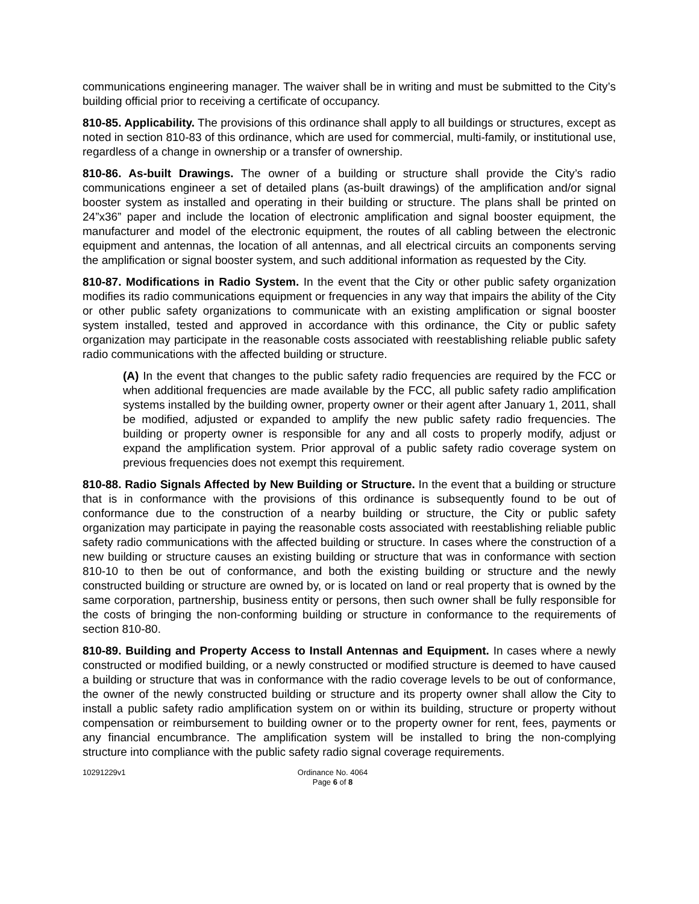communications engineering manager. The waiver shall be in writing and must be submitted to the City’s building official prior to receiving a certificate of occupancy.
810-85. Applicability. The provisions of this ordinance shall apply to all buildings or structures, except as noted in section 810-83 of this ordinance, which are used for commercial, multi-family, or institutional use, regardless of a change in ownership or a transfer of ownership.
810-86. As-built Drawings. The owner of a building or structure shall provide the City’s radio communications engineer a set of detailed plans (as-built drawings) of the amplification and/or signal booster system as installed and operating in their building or structure. The plans shall be printed on 24”x36” paper and include the location of electronic amplification and signal booster equipment, the manufacturer and model of the electronic equipment, the routes of all cabling between the electronic equipment and antennas, the location of all antennas, and all electrical circuits an components serving the amplification or signal booster system, and such additional information as requested by the City.
810-87. Modifications in Radio System. In the event that the City or other public safety organization modifies its radio communications equipment or frequencies in any way that impairs the ability of the City or other public safety organizations to communicate with an existing amplification or signal booster system installed, tested and approved in accordance with this ordinance, the City or public safety organization may participate in the reasonable costs associated with reestablishing reliable public safety radio communications with the affected building or structure.
(A) In the event that changes to the public safety radio frequencies are required by the FCC or when additional frequencies are made available by the FCC, all public safety radio amplification systems installed by the building owner, property owner or their agent after January 1, 2011, shall be modified, adjusted or expanded to amplify the new public safety radio frequencies. The building or property owner is responsible for any and all costs to properly modify, adjust or expand the amplification system. Prior approval of a public safety radio coverage system on previous frequencies does not exempt this requirement.
810-88. Radio Signals Affected by New Building or Structure. In the event that a building or structure that is in conformance with the provisions of this ordinance is subsequently found to be out of conformance due to the construction of a nearby building or structure, the City or public safety organization may participate in paying the reasonable costs associated with reestablishing reliable public safety radio communications with the affected building or structure. In cases where the construction of a new building or structure causes an existing building or structure that was in conformance with section 810-10 to then be out of conformance, and both the existing building or structure and the newly constructed building or structure are owned by, or is located on land or real property that is owned by the same corporation, partnership, business entity or persons, then such owner shall be fully responsible for the costs of bringing the non-conforming building or structure in conformance to the requirements of section 810-80.
810-89. Building and Property Access to Install Antennas and Equipment. In cases where a newly constructed or modified building, or a newly constructed or modified structure is deemed to have caused a building or structure that was in conformance with the radio coverage levels to be out of conformance, the owner of the newly constructed building or structure and its property owner shall allow the City to install a public safety radio amplification system on or within its building, structure or property without compensation or reimbursement to building owner or to the property owner for rent, fees, payments or any financial encumbrance. The amplification system will be installed to bring the non-complying structure into compliance with the public safety radio signal coverage requirements.
10291229v1 Ordinance No. 4064
Page 6 of 8